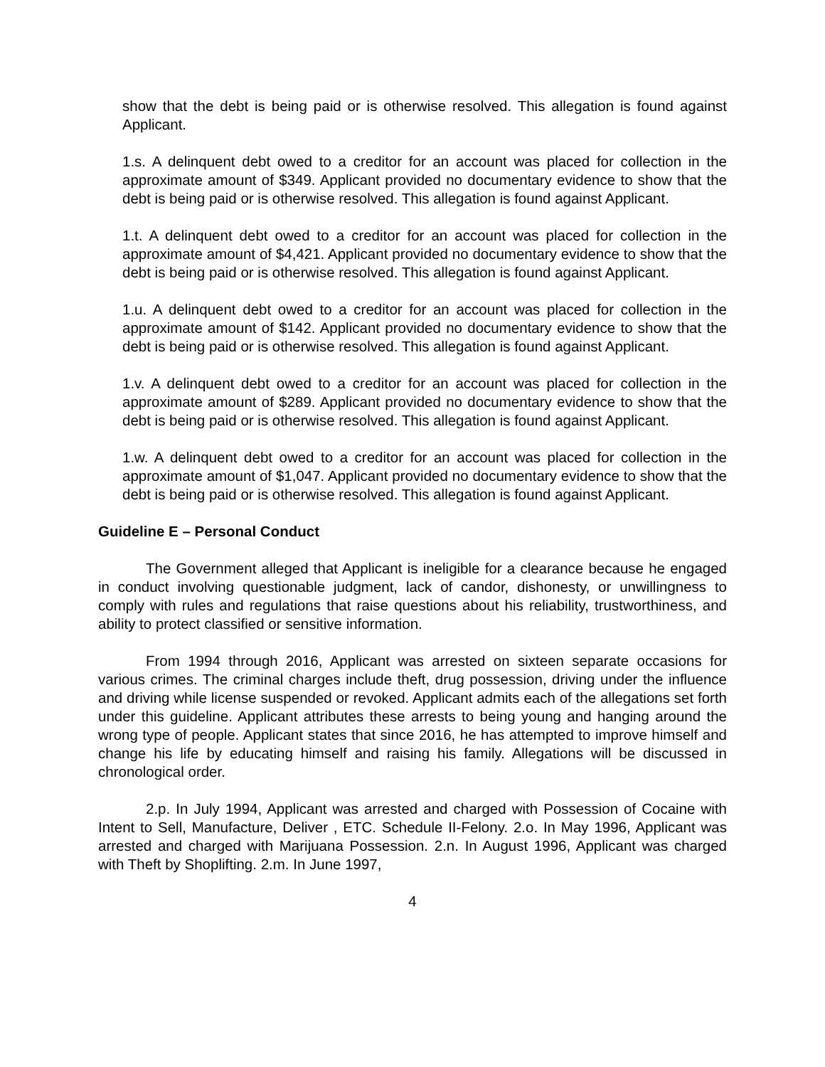show that the debt is being paid or is otherwise resolved. This allegation is found against Applicant.
1.s. A delinquent debt owed to a creditor for an account was placed for collection in the approximate amount of $349. Applicant provided no documentary evidence to show that the debt is being paid or is otherwise resolved. This allegation is found against Applicant.
1.t. A delinquent debt owed to a creditor for an account was placed for collection in the approximate amount of $4,421. Applicant provided no documentary evidence to show that the debt is being paid or is otherwise resolved. This allegation is found against Applicant.
1.u. A delinquent debt owed to a creditor for an account was placed for collection in the approximate amount of $142. Applicant provided no documentary evidence to show that the debt is being paid or is otherwise resolved. This allegation is found against Applicant.
1.v. A delinquent debt owed to a creditor for an account was placed for collection in the approximate amount of $289. Applicant provided no documentary evidence to show that the debt is being paid or is otherwise resolved. This allegation is found against Applicant.
1.w. A delinquent debt owed to a creditor for an account was placed for collection in the approximate amount of $1,047. Applicant provided no documentary evidence to show that the debt is being paid or is otherwise resolved. This allegation is found against Applicant.
Guideline E – Personal Conduct
The Government alleged that Applicant is ineligible for a clearance because he engaged in conduct involving questionable judgment, lack of candor, dishonesty, or unwillingness to comply with rules and regulations that raise questions about his reliability, trustworthiness, and ability to protect classified or sensitive information.
From 1994 through 2016, Applicant was arrested on sixteen separate occasions for various crimes. The criminal charges include theft, drug possession, driving under the influence and driving while license suspended or revoked. Applicant admits each of the allegations set forth under this guideline. Applicant attributes these arrests to being young and hanging around the wrong type of people. Applicant states that since 2016, he has attempted to improve himself and change his life by educating himself and raising his family. Allegations will be discussed in chronological order.
2.p. In July 1994, Applicant was arrested and charged with Possession of Cocaine with Intent to Sell, Manufacture, Deliver , ETC. Schedule II-Felony. 2.o. In May 1996, Applicant was arrested and charged with Marijuana Possession. 2.n. In August 1996, Applicant was charged with Theft by Shoplifting. 2.m. In June 1997,
4